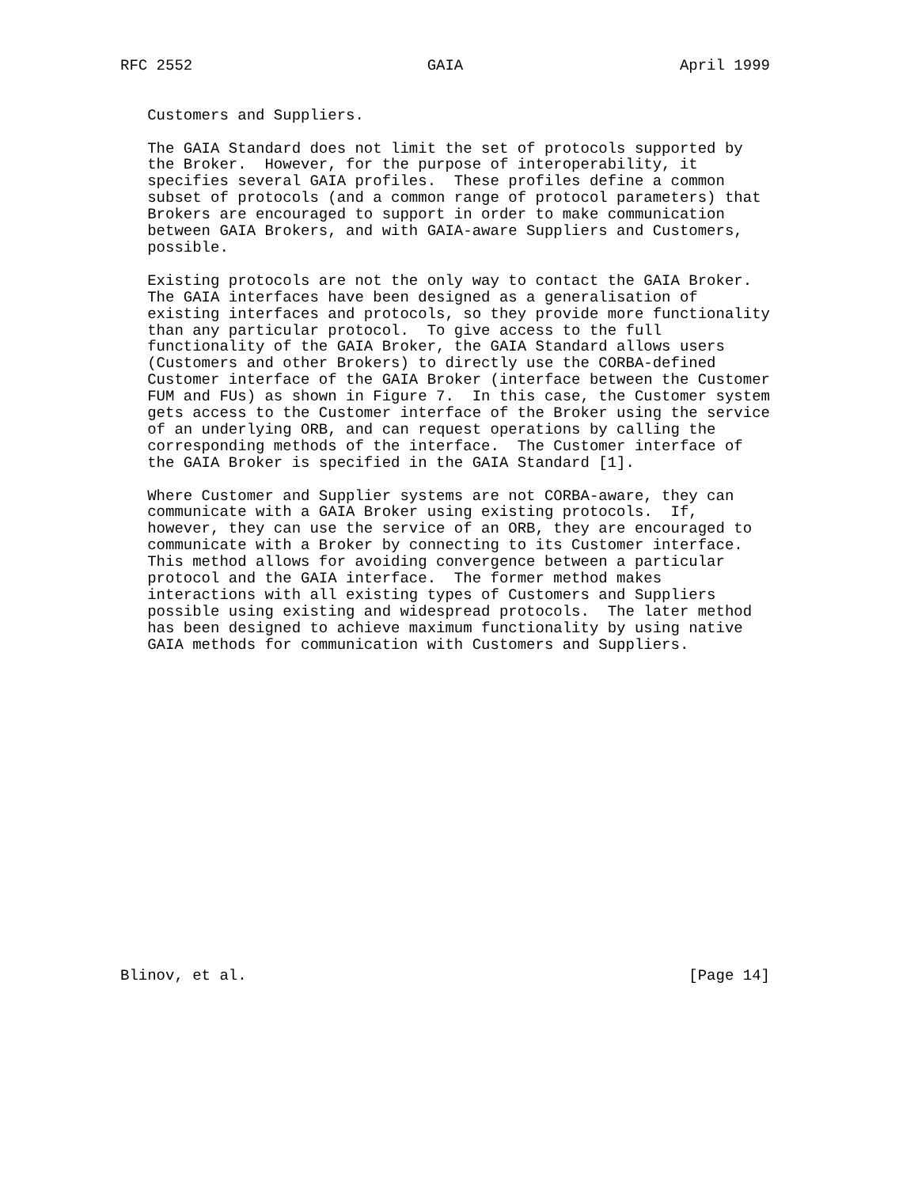RFC 2552                          GAIA                        April 1999


   Customers and Suppliers.

   The GAIA Standard does not limit the set of protocols supported by
   the Broker.  However, for the purpose of interoperability, it
   specifies several GAIA profiles.  These profiles define a common
   subset of protocols (and a common range of protocol parameters) that
   Brokers are encouraged to support in order to make communication
   between GAIA Brokers, and with GAIA-aware Suppliers and Customers,
   possible.

   Existing protocols are not the only way to contact the GAIA Broker.
   The GAIA interfaces have been designed as a generalisation of
   existing interfaces and protocols, so they provide more functionality
   than any particular protocol.  To give access to the full
   functionality of the GAIA Broker, the GAIA Standard allows users
   (Customers and other Brokers) to directly use the CORBA-defined
   Customer interface of the GAIA Broker (interface between the Customer
   FUM and FUs) as shown in Figure 7.  In this case, the Customer system
   gets access to the Customer interface of the Broker using the service
   of an underlying ORB, and can request operations by calling the
   corresponding methods of the interface.  The Customer interface of
   the GAIA Broker is specified in the GAIA Standard [1].

   Where Customer and Supplier systems are not CORBA-aware, they can
   communicate with a GAIA Broker using existing protocols.  If,
   however, they can use the service of an ORB, they are encouraged to
   communicate with a Broker by connecting to its Customer interface.
   This method allows for avoiding convergence between a particular
   protocol and the GAIA interface.  The former method makes
   interactions with all existing types of Customers and Suppliers
   possible using existing and widespread protocols.  The later method
   has been designed to achieve maximum functionality by using native
   GAIA methods for communication with Customers and Suppliers.



















Blinov, et al.                                                 [Page 14]